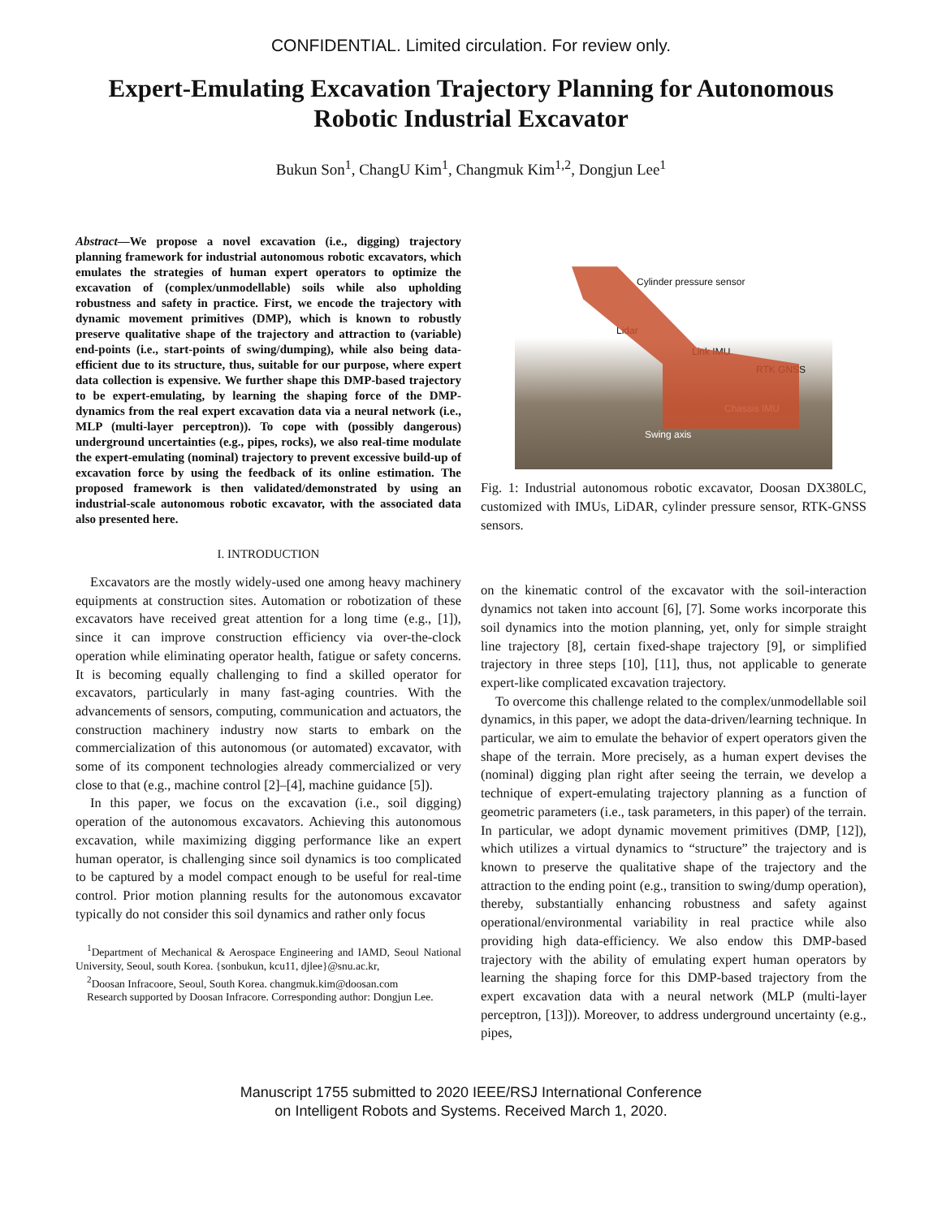CONFIDENTIAL. Limited circulation. For review only.
Expert-Emulating Excavation Trajectory Planning for Autonomous Robotic Industrial Excavator
Bukun Son<sup>1</sup>, ChangU Kim<sup>1</sup>, Changmuk Kim<sup>1,2</sup>, Dongjun Lee<sup>1</sup>
Abstract—We propose a novel excavation (i.e., digging) trajectory planning framework for industrial autonomous robotic excavators, which emulates the strategies of human expert operators to optimize the excavation of (complex/unmodellable) soils while also upholding robustness and safety in practice. First, we encode the trajectory with dynamic movement primitives (DMP), which is known to robustly preserve qualitative shape of the trajectory and attraction to (variable) end-points (i.e., start-points of swing/dumping), while also being data-efficient due to its structure, thus, suitable for our purpose, where expert data collection is expensive. We further shape this DMP-based trajectory to be expert-emulating, by learning the shaping force of the DMP-dynamics from the real expert excavation data via a neural network (i.e., MLP (multi-layer perceptron)). To cope with (possibly dangerous) underground uncertainties (e.g., pipes, rocks), we also real-time modulate the expert-emulating (nominal) trajectory to prevent excessive build-up of excavation force by using the feedback of its online estimation. The proposed framework is then validated/demonstrated by using an industrial-scale autonomous robotic excavator, with the associated data also presented here.
I. INTRODUCTION
Excavators are the mostly widely-used one among heavy machinery equipments at construction sites. Automation or robotization of these excavators have received great attention for a long time (e.g., [1]), since it can improve construction efficiency via over-the-clock operation while eliminating operator health, fatigue or safety concerns. It is becoming equally challenging to find a skilled operator for excavators, particularly in many fast-aging countries. With the advancements of sensors, computing, communication and actuators, the construction machinery industry now starts to embark on the commercialization of this autonomous (or automated) excavator, with some of its component technologies already commercialized or very close to that (e.g., machine control [2]–[4], machine guidance [5]).
In this paper, we focus on the excavation (i.e., soil digging) operation of the autonomous excavators. Achieving this autonomous excavation, while maximizing digging performance like an expert human operator, is challenging since soil dynamics is too complicated to be captured by a model compact enough to be useful for real-time control. Prior motion planning results for the autonomous excavator typically do not consider this soil dynamics and rather only focus
<sup>1</sup> Department of Mechanical & Aerospace Engineering and IAMD, Seoul National University, Seoul, south Korea. {sonbukun, kcu11, djlee}@snu.ac.kr,
<sup>2</sup> Doosan Infracoore, Seoul, South Korea. changmuk.kim@doosan.com
Research supported by Doosan Infracore. Corresponding author: Dongjun Lee.
Cylinder pressure sensor
Lidar
Link IMU
RTK GNSS
Chassis IMU
Swing axis
Fig. 1: Industrial autonomous robotic excavator, Doosan DX380LC, customized with IMUs, LiDAR, cylinder pressure sensor, RTK-GNSS sensors.
on the kinematic control of the excavator with the soil-interaction dynamics not taken into account [6], [7]. Some works incorporate this soil dynamics into the motion planning, yet, only for simple straight line trajectory [8], certain fixed-shape trajectory [9], or simplified trajectory in three steps [10], [11], thus, not applicable to generate expert-like complicated excavation trajectory.
To overcome this challenge related to the complex/unmodellable soil dynamics, in this paper, we adopt the data-driven/learning technique. In particular, we aim to emulate the behavior of expert operators given the shape of the terrain. More precisely, as a human expert devises the (nominal) digging plan right after seeing the terrain, we develop a technique of expert-emulating trajectory planning as a function of geometric parameters (i.e., task parameters, in this paper) of the terrain. In particular, we adopt dynamic movement primitives (DMP, [12]), which utilizes a virtual dynamics to “structure” the trajectory and is known to preserve the qualitative shape of the trajectory and the attraction to the ending point (e.g., transition to swing/dump operation), thereby, substantially enhancing robustness and safety against operational/environmental variability in real practice while also providing high data-efficiency. We also endow this DMP-based trajectory with the ability of emulating expert human operators by learning the shaping force for this DMP-based trajectory from the expert excavation data with a neural network (MLP (multi-layer perceptron, [13])). Moreover, to address underground uncertainty (e.g., pipes,
Manuscript 1755 submitted to 2020 IEEE/RSJ International Conference
on Intelligent Robots and Systems. Received March 1, 2020.